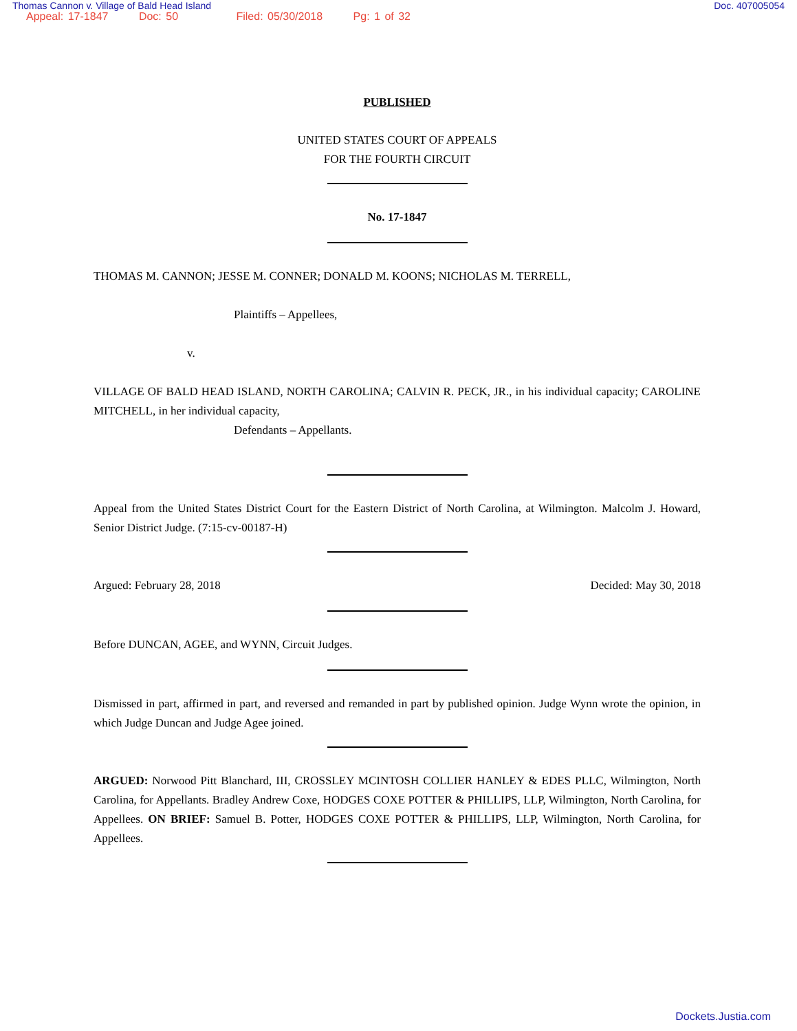Thomas Cannon v. Village of Bald Head Island Doc. 407005054
Appeal: 17-1847 Doc: 50 Filed: 05/30/2018 Pg: 1 of 32
PUBLISHED
UNITED STATES COURT OF APPEALS
FOR THE FOURTH CIRCUIT
No. 17-1847
THOMAS M. CANNON; JESSE M. CONNER; DONALD M. KOONS; NICHOLAS M. TERRELL,
Plaintiffs – Appellees,
v.
VILLAGE OF BALD HEAD ISLAND, NORTH CAROLINA; CALVIN R. PECK, JR., in his individual capacity; CAROLINE MITCHELL, in her individual capacity,
Defendants – Appellants.
Appeal from the United States District Court for the Eastern District of North Carolina, at Wilmington. Malcolm J. Howard, Senior District Judge. (7:15-cv-00187-H)
Argued: February 28, 2018 Decided: May 30, 2018
Before DUNCAN, AGEE, and WYNN, Circuit Judges.
Dismissed in part, affirmed in part, and reversed and remanded in part by published opinion. Judge Wynn wrote the opinion, in which Judge Duncan and Judge Agee joined.
ARGUED: Norwood Pitt Blanchard, III, CROSSLEY MCINTOSH COLLIER HANLEY & EDES PLLC, Wilmington, North Carolina, for Appellants. Bradley Andrew Coxe, HODGES COXE POTTER & PHILLIPS, LLP, Wilmington, North Carolina, for Appellees. ON BRIEF: Samuel B. Potter, HODGES COXE POTTER & PHILLIPS, LLP, Wilmington, North Carolina, for Appellees.
Dockets.Justia.com